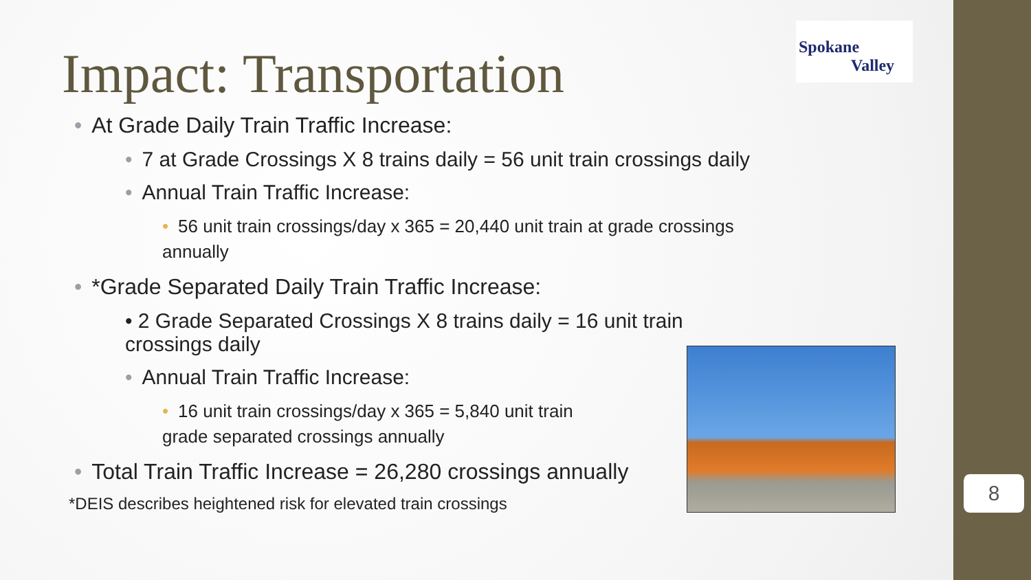Spokane
Valley
Impact: Transportation
• At Grade Daily Train Traffic Increase:
• 7 at Grade Crossings X 8 trains daily = 56 unit train crossings daily
• Annual Train Traffic Increase:
• 56 unit train crossings/day x 365 = 20,440 unit train at grade crossings annually
• *Grade Separated Daily Train Traffic Increase:
• 2 Grade Separated Crossings X 8 trains daily = 16 unit train crossings daily
• Annual Train Traffic Increase:
• 16 unit train crossings/day x 365 = 5,840 unit train grade separated crossings annually
• Total Train Traffic Increase = 26,280 crossings annually
*DEIS describes heightened risk for elevated train crossings
8